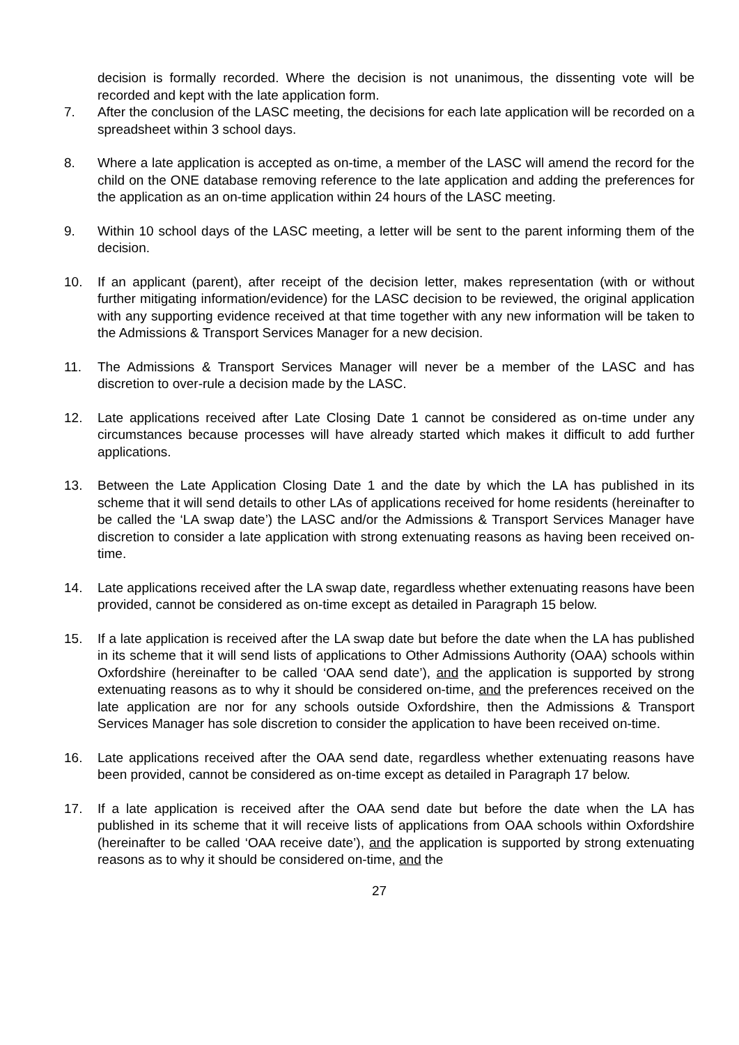decision is formally recorded. Where the decision is not unanimous, the dissenting vote will be recorded and kept with the late application form.
7. After the conclusion of the LASC meeting, the decisions for each late application will be recorded on a spreadsheet within 3 school days.
8. Where a late application is accepted as on-time, a member of the LASC will amend the record for the child on the ONE database removing reference to the late application and adding the preferences for the application as an on-time application within 24 hours of the LASC meeting.
9. Within 10 school days of the LASC meeting, a letter will be sent to the parent informing them of the decision.
10. If an applicant (parent), after receipt of the decision letter, makes representation (with or without further mitigating information/evidence) for the LASC decision to be reviewed, the original application with any supporting evidence received at that time together with any new information will be taken to the Admissions & Transport Services Manager for a new decision.
11. The Admissions & Transport Services Manager will never be a member of the LASC and has discretion to over-rule a decision made by the LASC.
12. Late applications received after Late Closing Date 1 cannot be considered as on-time under any circumstances because processes will have already started which makes it difficult to add further applications.
13. Between the Late Application Closing Date 1 and the date by which the LA has published in its scheme that it will send details to other LAs of applications received for home residents (hereinafter to be called the ‘LA swap date’) the LASC and/or the Admissions & Transport Services Manager have discretion to consider a late application with strong extenuating reasons as having been received on-time.
14. Late applications received after the LA swap date, regardless whether extenuating reasons have been provided, cannot be considered as on-time except as detailed in Paragraph 15 below.
15. If a late application is received after the LA swap date but before the date when the LA has published in its scheme that it will send lists of applications to Other Admissions Authority (OAA) schools within Oxfordshire (hereinafter to be called ‘OAA send date’), and the application is supported by strong extenuating reasons as to why it should be considered on-time, and the preferences received on the late application are nor for any schools outside Oxfordshire, then the Admissions & Transport Services Manager has sole discretion to consider the application to have been received on-time.
16. Late applications received after the OAA send date, regardless whether extenuating reasons have been provided, cannot be considered as on-time except as detailed in Paragraph 17 below.
17. If a late application is received after the OAA send date but before the date when the LA has published in its scheme that it will receive lists of applications from OAA schools within Oxfordshire (hereinafter to be called ‘OAA receive date’), and the application is supported by strong extenuating reasons as to why it should be considered on-time, and the
27